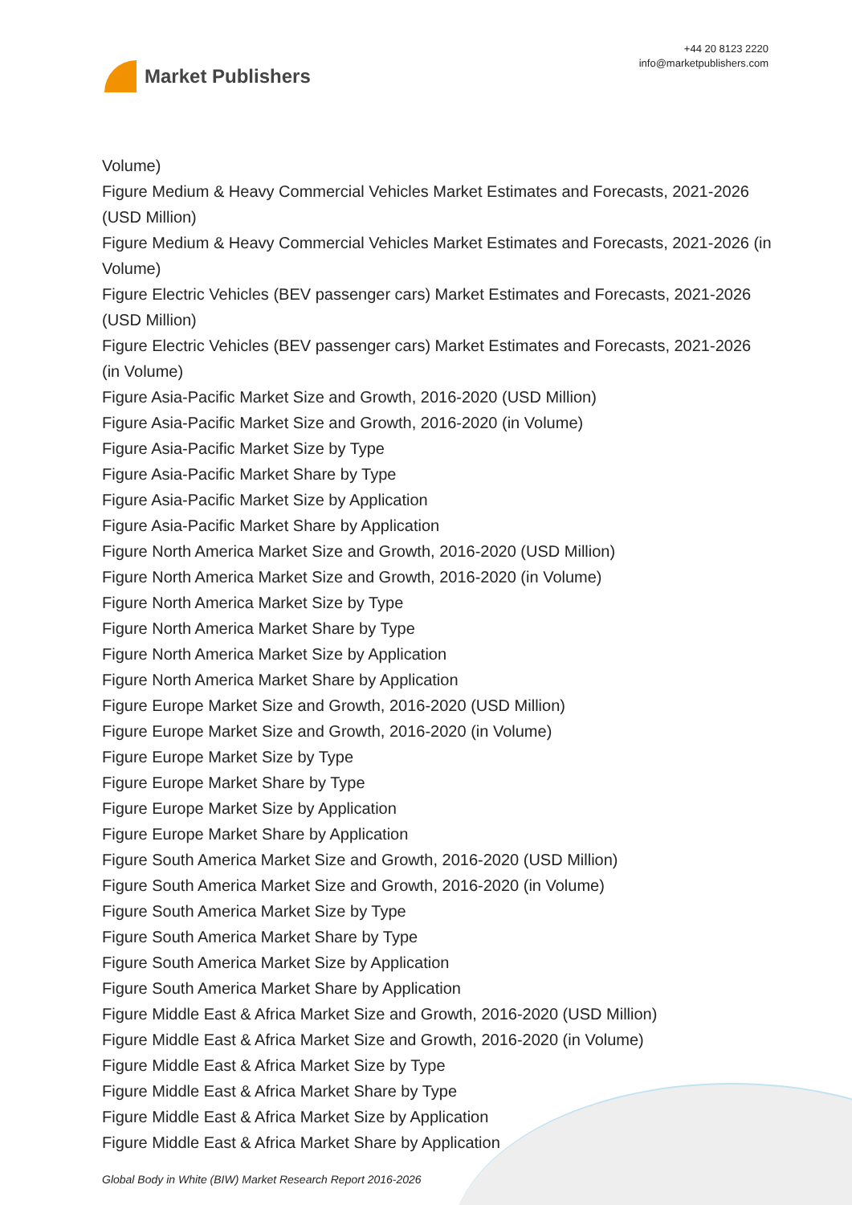Market Publishers
+44 20 8123 2220
info@marketpublishers.com
Volume)
Figure Medium & Heavy Commercial Vehicles Market Estimates and Forecasts, 2021-2026 (USD Million)
Figure Medium & Heavy Commercial Vehicles Market Estimates and Forecasts, 2021-2026 (in Volume)
Figure Electric Vehicles (BEV passenger cars) Market Estimates and Forecasts, 2021-2026 (USD Million)
Figure Electric Vehicles (BEV passenger cars) Market Estimates and Forecasts, 2021-2026 (in Volume)
Figure Asia-Pacific Market Size and Growth, 2016-2020 (USD Million)
Figure Asia-Pacific Market Size and Growth, 2016-2020 (in Volume)
Figure Asia-Pacific Market Size by Type
Figure Asia-Pacific Market Share by Type
Figure Asia-Pacific Market Size by Application
Figure Asia-Pacific Market Share by Application
Figure North America Market Size and Growth, 2016-2020 (USD Million)
Figure North America Market Size and Growth, 2016-2020 (in Volume)
Figure North America Market Size by Type
Figure North America Market Share by Type
Figure North America Market Size by Application
Figure North America Market Share by Application
Figure Europe Market Size and Growth, 2016-2020 (USD Million)
Figure Europe Market Size and Growth, 2016-2020 (in Volume)
Figure Europe Market Size by Type
Figure Europe Market Share by Type
Figure Europe Market Size by Application
Figure Europe Market Share by Application
Figure South America Market Size and Growth, 2016-2020 (USD Million)
Figure South America Market Size and Growth, 2016-2020 (in Volume)
Figure South America Market Size by Type
Figure South America Market Share by Type
Figure South America Market Size by Application
Figure South America Market Share by Application
Figure Middle East & Africa Market Size and Growth, 2016-2020 (USD Million)
Figure Middle East & Africa Market Size and Growth, 2016-2020 (in Volume)
Figure Middle East & Africa Market Size by Type
Figure Middle East & Africa Market Share by Type
Figure Middle East & Africa Market Size by Application
Figure Middle East & Africa Market Share by Application
Global Body in White (BIW) Market Research Report 2016-2026